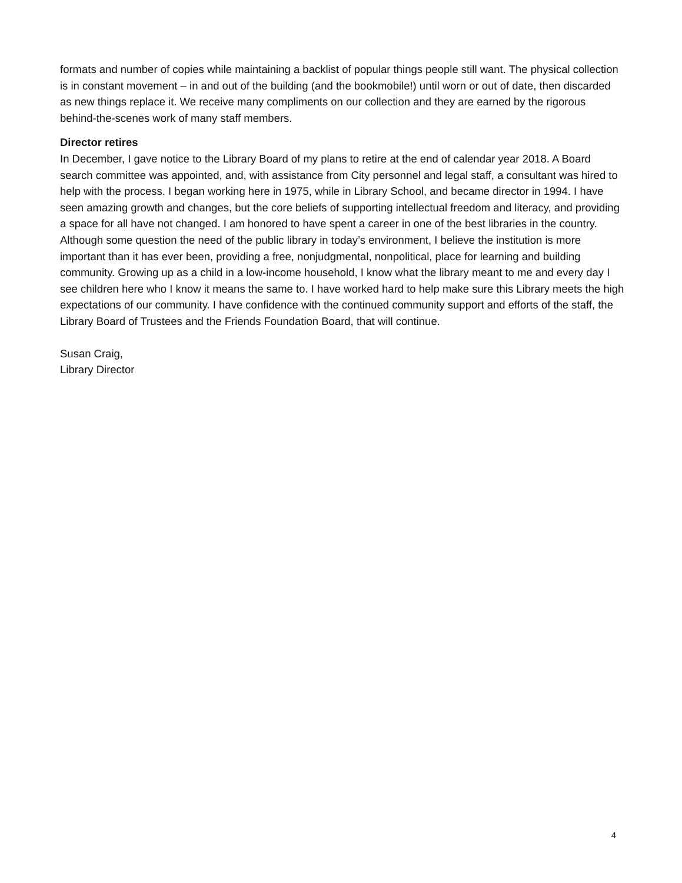formats and number of copies while maintaining a backlist of popular things people still want. The physical collection is in constant movement – in and out of the building (and the bookmobile!) until worn or out of date, then discarded as new things replace it. We receive many compliments on our collection and they are earned by the rigorous behind-the-scenes work of many staff members.
Director retires
In December, I gave notice to the Library Board of my plans to retire at the end of calendar year 2018. A Board search committee was appointed, and, with assistance from City personnel and legal staff, a consultant was hired to help with the process. I began working here in 1975, while in Library School, and became director in 1994. I have seen amazing growth and changes, but the core beliefs of supporting intellectual freedom and literacy, and providing a space for all have not changed. I am honored to have spent a career in one of the best libraries in the country. Although some question the need of the public library in today’s environment, I believe the institution is more important than it has ever been, providing a free, nonjudgmental, nonpolitical, place for learning and building community. Growing up as a child in a low-income household, I know what the library meant to me and every day I see children here who I know it means the same to. I have worked hard to help make sure this Library meets the high expectations of our community. I have confidence with the continued community support and efforts of the staff, the Library Board of Trustees and the Friends Foundation Board, that will continue.
Susan Craig,
Library Director
4